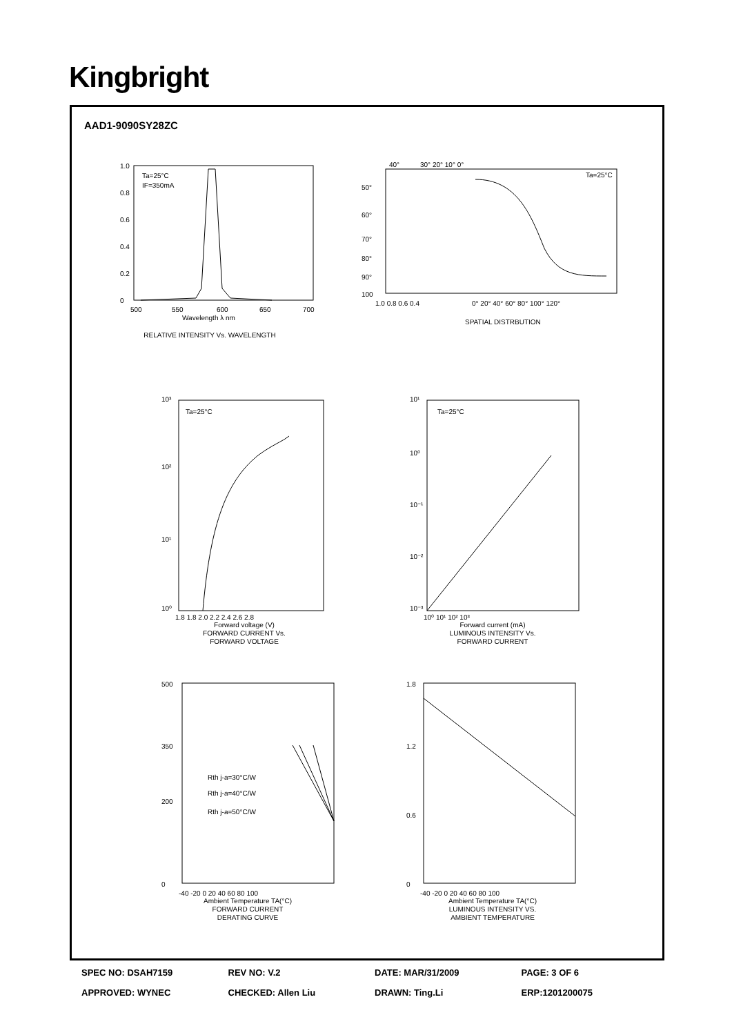Kingbright
AAD1-9090SY28ZC
Ta=25°C
IF=350mA
1.0
0.8
0.6
0.4
0.2
0
500
550
600
650
700
Wavelength λ nm
RELATIVE INTENSITY Vs. WAVELENGTH
40°
30° 20° 10° 0°
Ta=25°C
50°
60°
70°
80°
90°
100
1.0 0.8 0.6 0.4
0° 20° 40° 60° 80° 100° 120°
SPATIAL DISTRBUTION
Ta=25°C
10³
10²
10¹
10⁰
1.8 1.8 2.0 2.2 2.4 2.6 2.8
Forward voltage (V)
FORWARD CURRENT Vs.
FORWARD VOLTAGE
Ta=25°C
10¹
10⁰
10⁻¹
10⁻²
10⁻³
10⁰ 10¹ 10² 10³
Forward current (mA)
LUMINOUS INTENSITY Vs.
FORWARD CURRENT
Rth j-a=30°C/W
Rth j-a=40°C/W
Rth j-a=50°C/W
500
350
200
0
-40 -20 0 20 40 60 80 100
Ambient Temperature TA(°C)
FORWARD CURRENT
DERATING CURVE
1.8
1.2
0.6
0
-40 -20 0 20 40 60 80 100
Ambient Temperature TA(°C)
LUMINOUS INTENSITY VS.
AMBIENT TEMPERATURE
SPEC NO: DSAH7159 REV NO: V.2 DATE: MAR/31/2009 PAGE: 3 OF 6
APPROVED: WYNEC CHECKED: Allen Liu DRAWN: Ting.Li ERP:1201200075